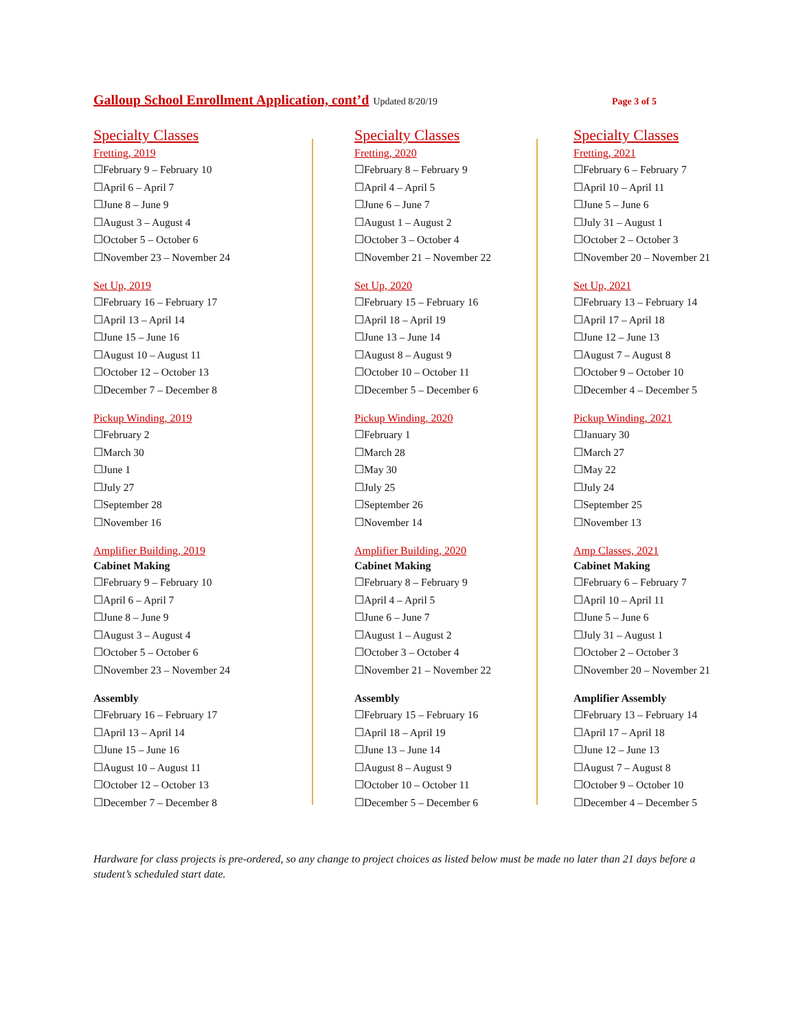Galloup School Enrollment Application, cont’d Updated 8/20/19 Page 3 of 5
Specialty Classes
Fretting, 2019
☐February 9 – February 10
☐April 6 – April 7
☐June 8 – June 9
☐August 3 – August 4
☐October 5 – October 6
☐November 23 – November 24
Set Up, 2019
☐February 16 – February 17
☐April 13 – April 14
☐June 15 – June 16
☐August 10 – August 11
☐October 12 – October 13
☐December 7 – December 8
Pickup Winding, 2019
☐February 2
☐March 30
☐June 1
☐July 27
☐September 28
☐November 16
Amplifier Building, 2019
Cabinet Making
☐February 9 – February 10
☐April 6 – April 7
☐June 8 – June 9
☐August 3 – August 4
☐October 5 – October 6
☐November 23 – November 24
Assembly
☐February 16 – February 17
☐April 13 – April 14
☐June 15 – June 16
☐August 10 – August 11
☐October 12 – October 13
☐December 7 – December 8
Specialty Classes
Fretting, 2020
☐February 8 – February 9
☐April 4 – April 5
☐June 6 – June 7
☐August 1 – August 2
☐October 3 – October 4
☐November 21 – November 22
Set Up, 2020
☐February 15 – February 16
☐April 18 – April 19
☐June 13 – June 14
☐August 8 – August 9
☐October 10 – October 11
☐December 5 – December 6
Pickup Winding, 2020
☐February 1
☐March 28
☐May 30
☐July 25
☐September 26
☐November 14
Amplifier Building, 2020
Cabinet Making
☐February 8 – February 9
☐April 4 – April 5
☐June 6 – June 7
☐August 1 – August 2
☐October 3 – October 4
☐November 21 – November 22
Assembly
☐February 15 – February 16
☐April 18 – April 19
☐June 13 – June 14
☐August 8 – August 9
☐October 10 – October 11
☐December 5 – December 6
Specialty Classes
Fretting, 2021
☐February 6 – February 7
☐April 10 – April 11
☐June 5 – June 6
☐July 31 – August 1
☐October 2 – October 3
☐November 20 – November 21
Set Up, 2021
☐February 13 – February 14
☐April 17 – April 18
☐June 12 – June 13
☐August 7 – August 8
☐October 9 – October 10
☐December 4 – December 5
Pickup Winding, 2021
☐January 30
☐March 27
☐May 22
☐July 24
☐September 25
☐November 13
Amp Classes, 2021
Cabinet Making
☐February 6 – February 7
☐April 10 – April 11
☐June 5 – June 6
☐July 31 – August 1
☐October 2 – October 3
☐November 20 – November 21
Amplifier Assembly
☐February 13 – February 14
☐April 17 – April 18
☐June 12 – June 13
☐August 7 – August 8
☐October 9 – October 10
☐December 4 – December 5
Hardware for class projects is pre-ordered, so any change to project choices as listed below must be made no later than 21 days before a student’s scheduled start date.